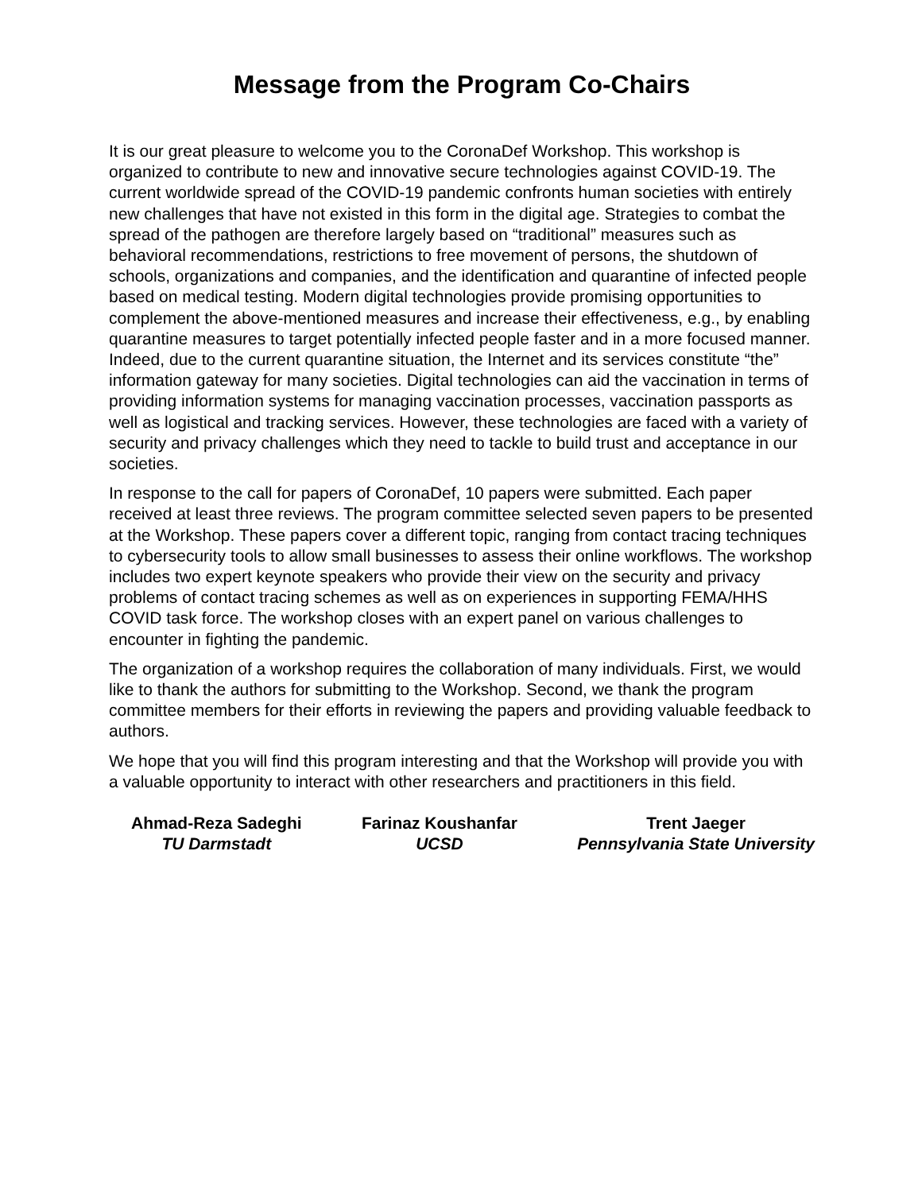Message from the Program Co-Chairs
It is our great pleasure to welcome you to the CoronaDef Workshop. This workshop is organized to contribute to new and innovative secure technologies against COVID-19. The current worldwide spread of the COVID-19 pandemic confronts human societies with entirely new challenges that have not existed in this form in the digital age. Strategies to combat the spread of the pathogen are therefore largely based on “traditional” measures such as behavioral recommendations, restrictions to free movement of persons, the shutdown of schools, organizations and companies, and the identification and quarantine of infected people based on medical testing. Modern digital technologies provide promising opportunities to complement the above-mentioned measures and increase their effectiveness, e.g., by enabling quarantine measures to target potentially infected people faster and in a more focused manner. Indeed, due to the current quarantine situation, the Internet and its services constitute “the” information gateway for many societies. Digital technologies can aid the vaccination in terms of providing information systems for managing vaccination processes, vaccination passports as well as logistical and tracking services. However, these technologies are faced with a variety of security and privacy challenges which they need to tackle to build trust and acceptance in our societies.
In response to the call for papers of CoronaDef, 10 papers were submitted. Each paper received at least three reviews. The program committee selected seven papers to be presented at the Workshop. These papers cover a different topic, ranging from contact tracing techniques to cybersecurity tools to allow small businesses to assess their online workflows. The workshop includes two expert keynote speakers who provide their view on the security and privacy problems of contact tracing schemes as well as on experiences in supporting FEMA/HHS COVID task force. The workshop closes with an expert panel on various challenges to encounter in fighting the pandemic.
The organization of a workshop requires the collaboration of many individuals. First, we would like to thank the authors for submitting to the Workshop. Second, we thank the program committee members for their efforts in reviewing the papers and providing valuable feedback to authors.
We hope that you will find this program interesting and that the Workshop will provide you with a valuable opportunity to interact with other researchers and practitioners in this field.
Ahmad-Reza Sadeghi
TU Darmstadt
Farinaz Koushanfar
UCSD
Trent Jaeger
Pennsylvania State University